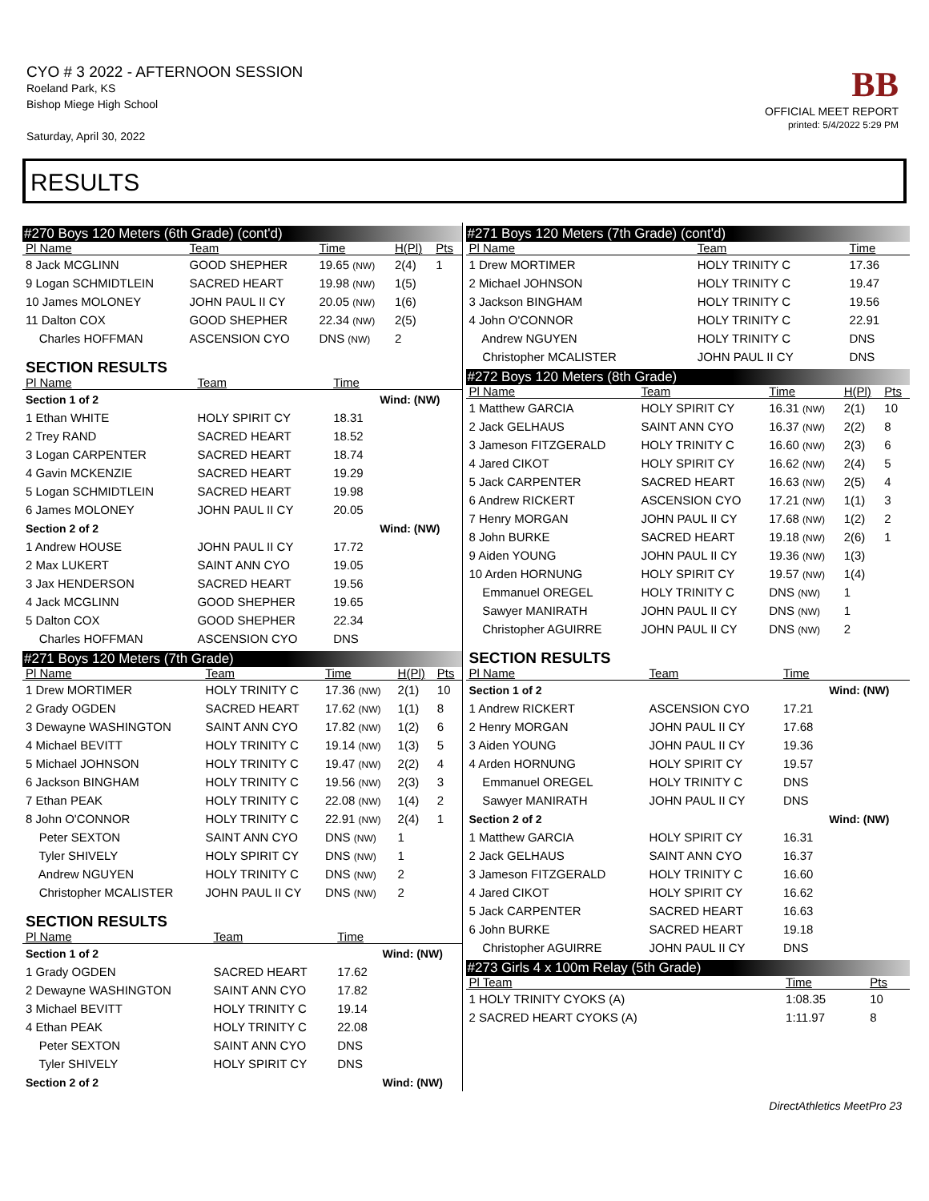CYO # 3 2022 - AFTERNOON SESSION
Roeland Park, KS
Bishop Miege High School
Saturday, April 30, 2022
BB
OFFICIAL MEET REPORT
printed: 5/4/2022 5:29 PM
RESULTS
#270 Boys 120 Meters (6th Grade) (cont'd)
| Pl Name | Team | Time | H(Pl) | Pts |
| --- | --- | --- | --- | --- |
| 8 Jack MCGLINN | GOOD SHEPHER | 19.65 (NW) | 2(4) | 1 |
| 9 Logan SCHMIDTLEIN | SACRED HEART | 19.98 (NW) | 1(5) | |
| 10 James MOLONEY | JOHN PAUL II CY | 20.05 (NW) | 1(6) | |
| 11 Dalton COX | GOOD SHEPHER | 22.34 (NW) | 2(5) | |
| Charles HOFFMAN | ASCENSION CYO | DNS (NW) | 2 | |
SECTION RESULTS
| Pl Name | Team | Time | |
| --- | --- | --- | --- |
| Section 1 of 2 | | | Wind: (NW) |
| 1 Ethan WHITE | HOLY SPIRIT CY | 18.31 | |
| 2 Trey RAND | SACRED HEART | 18.52 | |
| 3 Logan CARPENTER | SACRED HEART | 18.74 | |
| 4 Gavin MCKENZIE | SACRED HEART | 19.29 | |
| 5 Logan SCHMIDTLEIN | SACRED HEART | 19.98 | |
| 6 James MOLONEY | JOHN PAUL II CY | 20.05 | |
| Section 2 of 2 | | | Wind: (NW) |
| 1 Andrew HOUSE | JOHN PAUL II CY | 17.72 | |
| 2 Max LUKERT | SAINT ANN CYO | 19.05 | |
| 3 Jax HENDERSON | SACRED HEART | 19.56 | |
| 4 Jack MCGLINN | GOOD SHEPHER | 19.65 | |
| 5 Dalton COX | GOOD SHEPHER | 22.34 | |
| Charles HOFFMAN | ASCENSION CYO | DNS | |
#271 Boys 120 Meters (7th Grade)
| Pl Name | Team | Time | H(Pl) | Pts |
| --- | --- | --- | --- | --- |
| 1 Drew MORTIMER | HOLY TRINITY C | 17.36 (NW) | 2(1) | 10 |
| 2 Grady OGDEN | SACRED HEART | 17.62 (NW) | 1(1) | 8 |
| 3 Dewayne WASHINGTON | SAINT ANN CYO | 17.82 (NW) | 1(2) | 6 |
| 4 Michael BEVITT | HOLY TRINITY C | 19.14 (NW) | 1(3) | 5 |
| 5 Michael JOHNSON | HOLY TRINITY C | 19.47 (NW) | 2(2) | 4 |
| 6 Jackson BINGHAM | HOLY TRINITY C | 19.56 (NW) | 2(3) | 3 |
| 7 Ethan PEAK | HOLY TRINITY C | 22.08 (NW) | 1(4) | 2 |
| 8 John O'CONNOR | HOLY TRINITY C | 22.91 (NW) | 2(4) | 1 |
| Peter SEXTON | SAINT ANN CYO | DNS (NW) | 1 | |
| Tyler SHIVELY | HOLY SPIRIT CY | DNS (NW) | 1 | |
| Andrew NGUYEN | HOLY TRINITY C | DNS (NW) | 2 | |
| Christopher MCALISTER | JOHN PAUL II CY | DNS (NW) | 2 | |
SECTION RESULTS
| Pl Name | Team | Time | |
| --- | --- | --- | --- |
| Section 1 of 2 | | | Wind: (NW) |
| 1 Grady OGDEN | SACRED HEART | 17.62 | |
| 2 Dewayne WASHINGTON | SAINT ANN CYO | 17.82 | |
| 3 Michael BEVITT | HOLY TRINITY C | 19.14 | |
| 4 Ethan PEAK | HOLY TRINITY C | 22.08 | |
| Peter SEXTON | SAINT ANN CYO | DNS | |
| Tyler SHIVELY | HOLY SPIRIT CY | DNS | |
| Section 2 of 2 | | | Wind: (NW) |
#271 Boys 120 Meters (7th Grade) (cont'd)
| Pl Name | Team | Time | |
| --- | --- | --- | --- |
| 1 Drew MORTIMER | HOLY TRINITY C | 17.36 | |
| 2 Michael JOHNSON | HOLY TRINITY C | 19.47 | |
| 3 Jackson BINGHAM | HOLY TRINITY C | 19.56 | |
| 4 John O'CONNOR | HOLY TRINITY C | 22.91 | |
| Andrew NGUYEN | HOLY TRINITY C | DNS | |
| Christopher MCALISTER | JOHN PAUL II CY | DNS | |
#272 Boys 120 Meters (8th Grade)
| Pl Name | Team | Time | H(Pl) | Pts |
| --- | --- | --- | --- | --- |
| 1 Matthew GARCIA | HOLY SPIRIT CY | 16.31 (NW) | 2(1) | 10 |
| 2 Jack GELHAUS | SAINT ANN CYO | 16.37 (NW) | 2(2) | 8 |
| 3 Jameson FITZGERALD | HOLY TRINITY C | 16.60 (NW) | 2(3) | 6 |
| 4 Jared CIKOT | HOLY SPIRIT CY | 16.62 (NW) | 2(4) | 5 |
| 5 Jack CARPENTER | SACRED HEART | 16.63 (NW) | 2(5) | 4 |
| 6 Andrew RICKERT | ASCENSION CYO | 17.21 (NW) | 1(1) | 3 |
| 7 Henry MORGAN | JOHN PAUL II CY | 17.68 (NW) | 1(2) | 2 |
| 8 John BURKE | SACRED HEART | 19.18 (NW) | 2(6) | 1 |
| 9 Aiden YOUNG | JOHN PAUL II CY | 19.36 (NW) | 1(3) | |
| 10 Arden HORNUNG | HOLY SPIRIT CY | 19.57 (NW) | 1(4) | |
| Emmanuel OREGEL | HOLY TRINITY C | DNS (NW) | 1 | |
| Sawyer MANIRATH | JOHN PAUL II CY | DNS (NW) | 1 | |
| Christopher AGUIRRE | JOHN PAUL II CY | DNS (NW) | 2 | |
SECTION RESULTS
| Pl Name | Team | Time | |
| --- | --- | --- | --- |
| Section 1 of 2 | | | Wind: (NW) |
| 1 Andrew RICKERT | ASCENSION CYO | 17.21 | |
| 2 Henry MORGAN | JOHN PAUL II CY | 17.68 | |
| 3 Aiden YOUNG | JOHN PAUL II CY | 19.36 | |
| 4 Arden HORNUNG | HOLY SPIRIT CY | 19.57 | |
| Emmanuel OREGEL | HOLY TRINITY C | DNS | |
| Sawyer MANIRATH | JOHN PAUL II CY | DNS | |
| Section 2 of 2 | | | Wind: (NW) |
| 1 Matthew GARCIA | HOLY SPIRIT CY | 16.31 | |
| 2 Jack GELHAUS | SAINT ANN CYO | 16.37 | |
| 3 Jameson FITZGERALD | HOLY TRINITY C | 16.60 | |
| 4 Jared CIKOT | HOLY SPIRIT CY | 16.62 | |
| 5 Jack CARPENTER | SACRED HEART | 16.63 | |
| 6 John BURKE | SACRED HEART | 19.18 | |
| Christopher AGUIRRE | JOHN PAUL II CY | DNS | |
#273 Girls 4 x 100m Relay (5th Grade)
| Pl Team | Time | Pts |
| --- | --- | --- |
| 1 HOLY TRINITY CYOKS (A) | 1:08.35 | 10 |
| 2 SACRED HEART CYOKS (A) | 1:11.97 | 8 |
DirectAthletics MeetPro 23